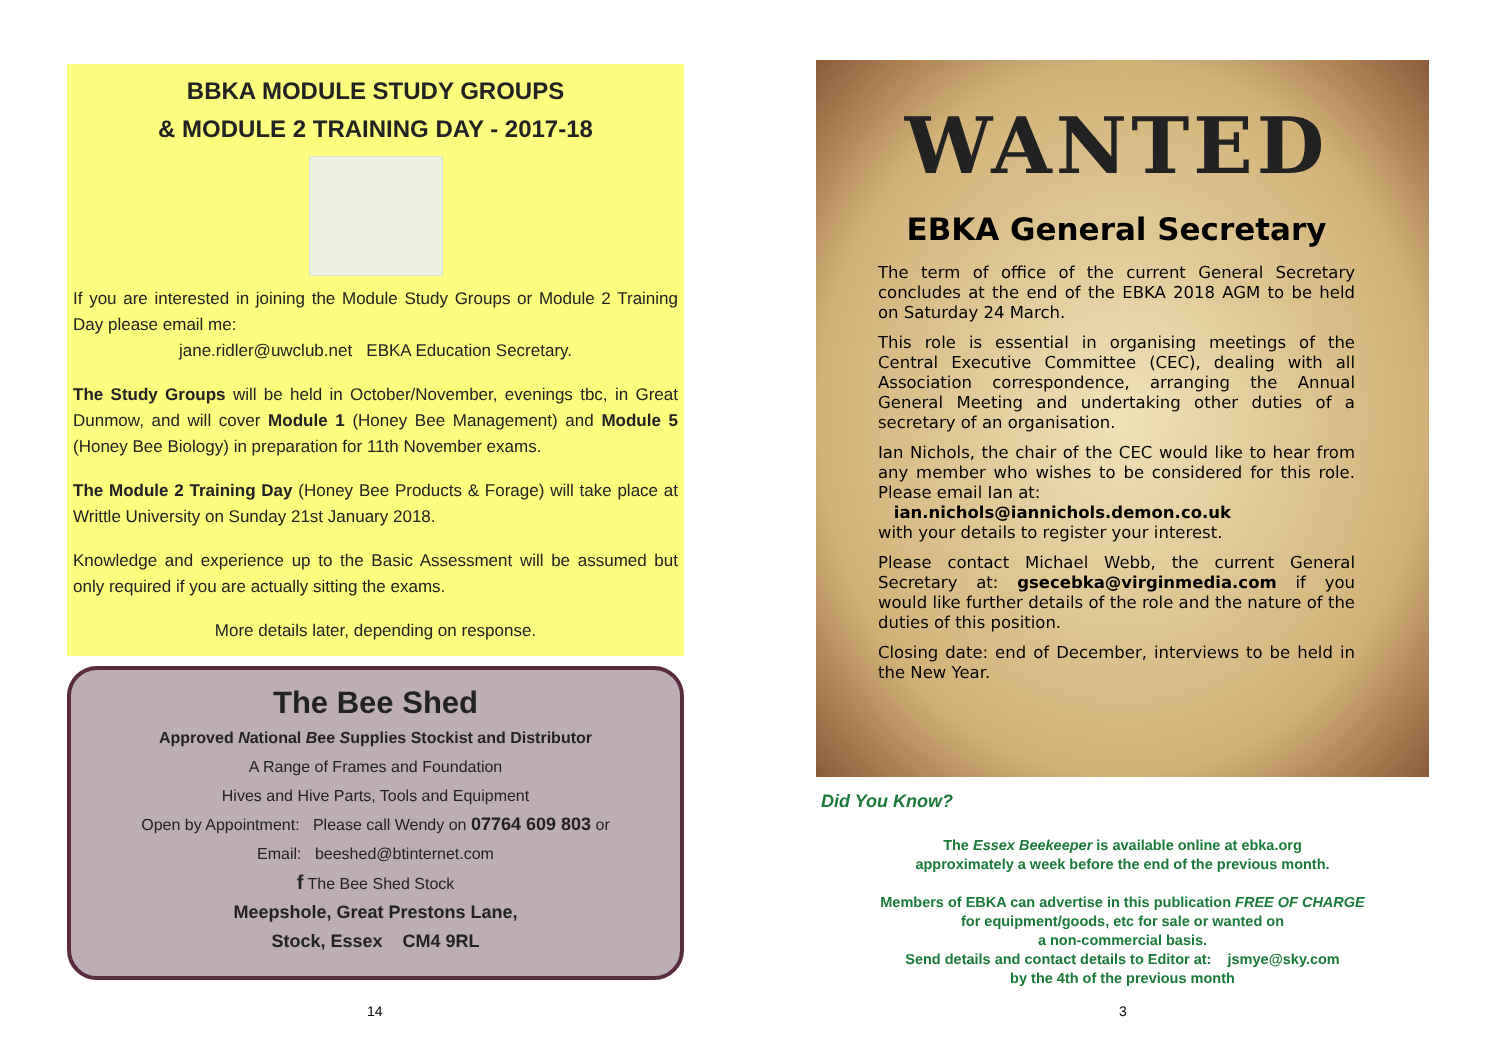BBKA MODULE STUDY GROUPS
& MODULE 2 TRAINING DAY - 2017-18
If you are interested in joining the Module Study Groups or Module 2 Training Day please email me:
jane.ridler@uwclub.net EBKA Education Secretary.
The Study Groups will be held in October/November, evenings tbc, in Great Dunmow, and will cover Module 1 (Honey Bee Management) and Module 5 (Honey Bee Biology) in preparation for 11th November exams.
The Module 2 Training Day (Honey Bee Products & Forage) will take place at Writtle University on Sunday 21st January 2018.
Knowledge and experience up to the Basic Assessment will be assumed but only required if you are actually sitting the exams.
More details later, depending on response.
The Bee Shed
Approved National Bee Supplies Stockist and Distributor
A Range of Frames and Foundation
Hives and Hive Parts, Tools and Equipment
Open by Appointment: Please call Wendy on 07764 609 803 or
Email: beeshed@btinternet.com
f The Bee Shed Stock
Meepshole, Great Prestons Lane,
Stock, Essex CM4 9RL
WANTED
EBKA General Secretary
The term of office of the current General Secretary concludes at the end of the EBKA 2018 AGM to be held on Saturday 24 March.
This role is essential in organising meetings of the Central Executive Committee (CEC), dealing with all Association correspondence, arranging the Annual General Meeting and undertaking other duties of a secretary of an organisation.
Ian Nichols, the chair of the CEC would like to hear from any member who wishes to be considered for this role. Please email Ian at:
ian.nichols@iannichols.demon.co.uk
with your details to register your interest.
Please contact Michael Webb, the current General Secretary at: gsecebka@virginmedia.com if you would like further details of the role and the nature of the duties of this position.
Closing date: end of December, interviews to be held in the New Year.
Did You Know?
The Essex Beekeeper is available online at ebka.org
approximately a week before the end of the previous month.
Members of EBKA can advertise in this publication FREE OF CHARGE
for equipment/goods, etc for sale or wanted on
a non-commercial basis.
Send details and contact details to Editor at: jsmye@sky.com
by the 4th of the previous month
14 3